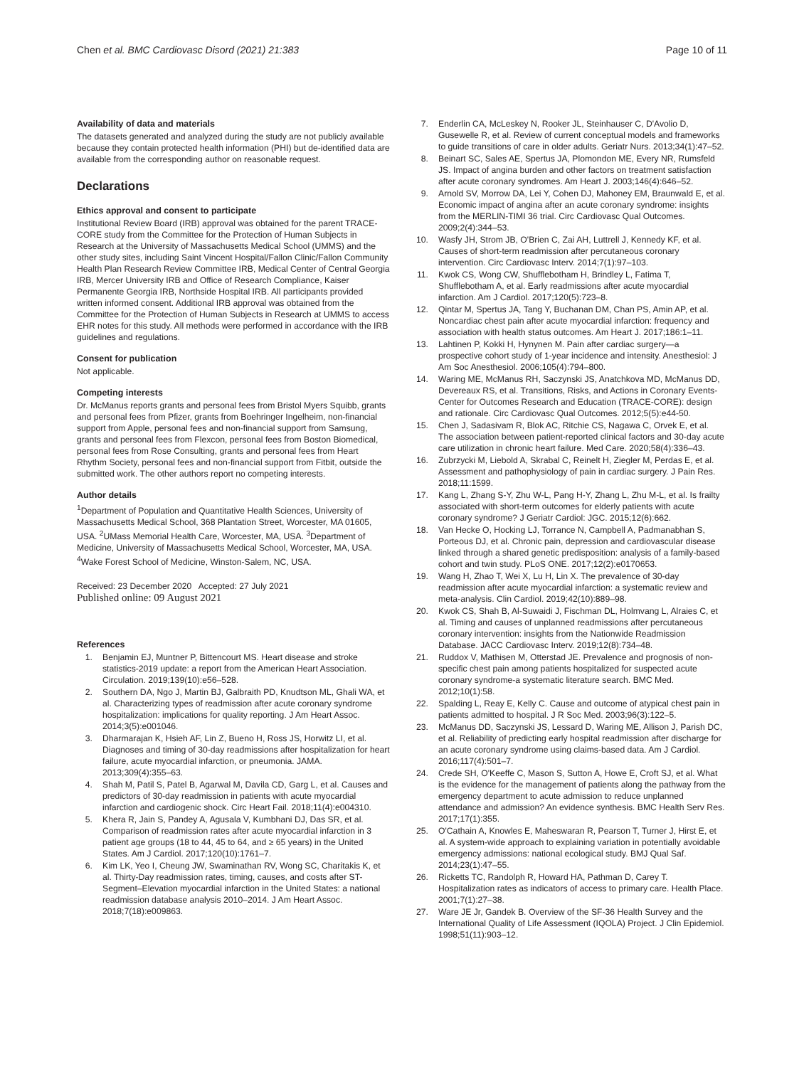Chen et al. BMC Cardiovasc Disord (2021) 21:383 Page 10 of 11
Availability of data and materials
The datasets generated and analyzed during the study are not publicly available because they contain protected health information (PHI) but de-identified data are available from the corresponding author on reasonable request.
Declarations
Ethics approval and consent to participate
Institutional Review Board (IRB) approval was obtained for the parent TRACE-CORE study from the Committee for the Protection of Human Subjects in Research at the University of Massachusetts Medical School (UMMS) and the other study sites, including Saint Vincent Hospital/Fallon Clinic/Fallon Community Health Plan Research Review Committee IRB, Medical Center of Central Georgia IRB, Mercer University IRB and Office of Research Compliance, Kaiser Permanente Georgia IRB, Northside Hospital IRB. All participants provided written informed consent. Additional IRB approval was obtained from the Committee for the Protection of Human Subjects in Research at UMMS to access EHR notes for this study. All methods were performed in accordance with the IRB guidelines and regulations.
Consent for publication
Not applicable.
Competing interests
Dr. McManus reports grants and personal fees from Bristol Myers Squibb, grants and personal fees from Pfizer, grants from Boehringer Ingelheim, non-financial support from Apple, personal fees and non-financial support from Samsung, grants and personal fees from Flexcon, personal fees from Boston Biomedical, personal fees from Rose Consulting, grants and personal fees from Heart Rhythm Society, personal fees and non-financial support from Fitbit, outside the submitted work. The other authors report no competing interests.
Author details
<sup>1</sup> Department of Population and Quantitative Health Sciences, University of Massachusetts Medical School, 368 Plantation Street, Worcester, MA 01605, USA. <sup>2</sup>UMass Memorial Health Care, Worcester, MA, USA. <sup>3</sup>Department of Medicine, University of Massachusetts Medical School, Worcester, MA, USA. <sup>4</sup>Wake Forest School of Medicine, Winston-Salem, NC, USA.
Received: 23 December 2020 Accepted: 27 July 2021
Published online: 09 August 2021
References
1. Benjamin EJ, Muntner P, Bittencourt MS. Heart disease and stroke statistics-2019 update: a report from the American Heart Association. Circulation. 2019;139(10):e56–528.
2. Southern DA, Ngo J, Martin BJ, Galbraith PD, Knudtson ML, Ghali WA, et al. Characterizing types of readmission after acute coronary syndrome hospitalization: implications for quality reporting. J Am Heart Assoc. 2014;3(5):e001046.
3. Dharmarajan K, Hsieh AF, Lin Z, Bueno H, Ross JS, Horwitz LI, et al. Diagnoses and timing of 30-day readmissions after hospitalization for heart failure, acute myocardial infarction, or pneumonia. JAMA. 2013;309(4):355–63.
4. Shah M, Patil S, Patel B, Agarwal M, Davila CD, Garg L, et al. Causes and predictors of 30-day readmission in patients with acute myocardial infarction and cardiogenic shock. Circ Heart Fail. 2018;11(4):e004310.
5. Khera R, Jain S, Pandey A, Agusala V, Kumbhani DJ, Das SR, et al. Comparison of readmission rates after acute myocardial infarction in 3 patient age groups (18 to 44, 45 to 64, and ≥ 65 years) in the United States. Am J Cardiol. 2017;120(10):1761–7.
6. Kim LK, Yeo I, Cheung JW, Swaminathan RV, Wong SC, Charitakis K, et al. Thirty-Day readmission rates, timing, causes, and costs after ST-Segment–Elevation myocardial infarction in the United States: a national readmission database analysis 2010–2014. J Am Heart Assoc. 2018;7(18):e009863.
7. Enderlin CA, McLeskey N, Rooker JL, Steinhauser C, D'Avolio D, Gusewelle R, et al. Review of current conceptual models and frameworks to guide transitions of care in older adults. Geriatr Nurs. 2013;34(1):47–52.
8. Beinart SC, Sales AE, Spertus JA, Plomondon ME, Every NR, Rumsfeld JS. Impact of angina burden and other factors on treatment satisfaction after acute coronary syndromes. Am Heart J. 2003;146(4):646–52.
9. Arnold SV, Morrow DA, Lei Y, Cohen DJ, Mahoney EM, Braunwald E, et al. Economic impact of angina after an acute coronary syndrome: insights from the MERLIN-TIMI 36 trial. Circ Cardiovasc Qual Outcomes. 2009;2(4):344–53.
10. Wasfy JH, Strom JB, O'Brien C, Zai AH, Luttrell J, Kennedy KF, et al. Causes of short-term readmission after percutaneous coronary intervention. Circ Cardiovasc Interv. 2014;7(1):97–103.
11. Kwok CS, Wong CW, Shufflebotham H, Brindley L, Fatima T, Shufflebotham A, et al. Early readmissions after acute myocardial infarction. Am J Cardiol. 2017;120(5):723–8.
12. Qintar M, Spertus JA, Tang Y, Buchanan DM, Chan PS, Amin AP, et al. Noncardiac chest pain after acute myocardial infarction: frequency and association with health status outcomes. Am Heart J. 2017;186:1–11.
13. Lahtinen P, Kokki H, Hynynen M. Pain after cardiac surgery—a prospective cohort study of 1-year incidence and intensity. Anesthesiol: J Am Soc Anesthesiol. 2006;105(4):794–800.
14. Waring ME, McManus RH, Saczynski JS, Anatchkova MD, McManus DD, Devereaux RS, et al. Transitions, Risks, and Actions in Coronary Events-Center for Outcomes Research and Education (TRACE-CORE): design and rationale. Circ Cardiovasc Qual Outcomes. 2012;5(5):e44-50.
15. Chen J, Sadasivam R, Blok AC, Ritchie CS, Nagawa C, Orvek E, et al. The association between patient-reported clinical factors and 30-day acute care utilization in chronic heart failure. Med Care. 2020;58(4):336–43.
16. Zubrzycki M, Liebold A, Skrabal C, Reinelt H, Ziegler M, Perdas E, et al. Assessment and pathophysiology of pain in cardiac surgery. J Pain Res. 2018;11:1599.
17. Kang L, Zhang S-Y, Zhu W-L, Pang H-Y, Zhang L, Zhu M-L, et al. Is frailty associated with short-term outcomes for elderly patients with acute coronary syndrome? J Geriatr Cardiol: JGC. 2015;12(6):662.
18. Van Hecke O, Hocking LJ, Torrance N, Campbell A, Padmanabhan S, Porteous DJ, et al. Chronic pain, depression and cardiovascular disease linked through a shared genetic predisposition: analysis of a family-based cohort and twin study. PLoS ONE. 2017;12(2):e0170653.
19. Wang H, Zhao T, Wei X, Lu H, Lin X. The prevalence of 30-day readmission after acute myocardial infarction: a systematic review and meta-analysis. Clin Cardiol. 2019;42(10):889–98.
20. Kwok CS, Shah B, Al-Suwaidi J, Fischman DL, Holmvang L, Alraies C, et al. Timing and causes of unplanned readmissions after percutaneous coronary intervention: insights from the Nationwide Readmission Database. JACC Cardiovasc Interv. 2019;12(8):734–48.
21. Ruddox V, Mathisen M, Otterstad JE. Prevalence and prognosis of non-specific chest pain among patients hospitalized for suspected acute coronary syndrome-a systematic literature search. BMC Med. 2012;10(1):58.
22. Spalding L, Reay E, Kelly C. Cause and outcome of atypical chest pain in patients admitted to hospital. J R Soc Med. 2003;96(3):122–5.
23. McManus DD, Saczynski JS, Lessard D, Waring ME, Allison J, Parish DC, et al. Reliability of predicting early hospital readmission after discharge for an acute coronary syndrome using claims-based data. Am J Cardiol. 2016;117(4):501–7.
24. Crede SH, O'Keeffe C, Mason S, Sutton A, Howe E, Croft SJ, et al. What is the evidence for the management of patients along the pathway from the emergency department to acute admission to reduce unplanned attendance and admission? An evidence synthesis. BMC Health Serv Res. 2017;17(1):355.
25. O'Cathain A, Knowles E, Maheswaran R, Pearson T, Turner J, Hirst E, et al. A system-wide approach to explaining variation in potentially avoidable emergency admissions: national ecological study. BMJ Qual Saf. 2014;23(1):47–55.
26. Ricketts TC, Randolph R, Howard HA, Pathman D, Carey T. Hospitalization rates as indicators of access to primary care. Health Place. 2001;7(1):27–38.
27. Ware JE Jr, Gandek B. Overview of the SF-36 Health Survey and the International Quality of Life Assessment (IQOLA) Project. J Clin Epidemiol. 1998;51(11):903–12.